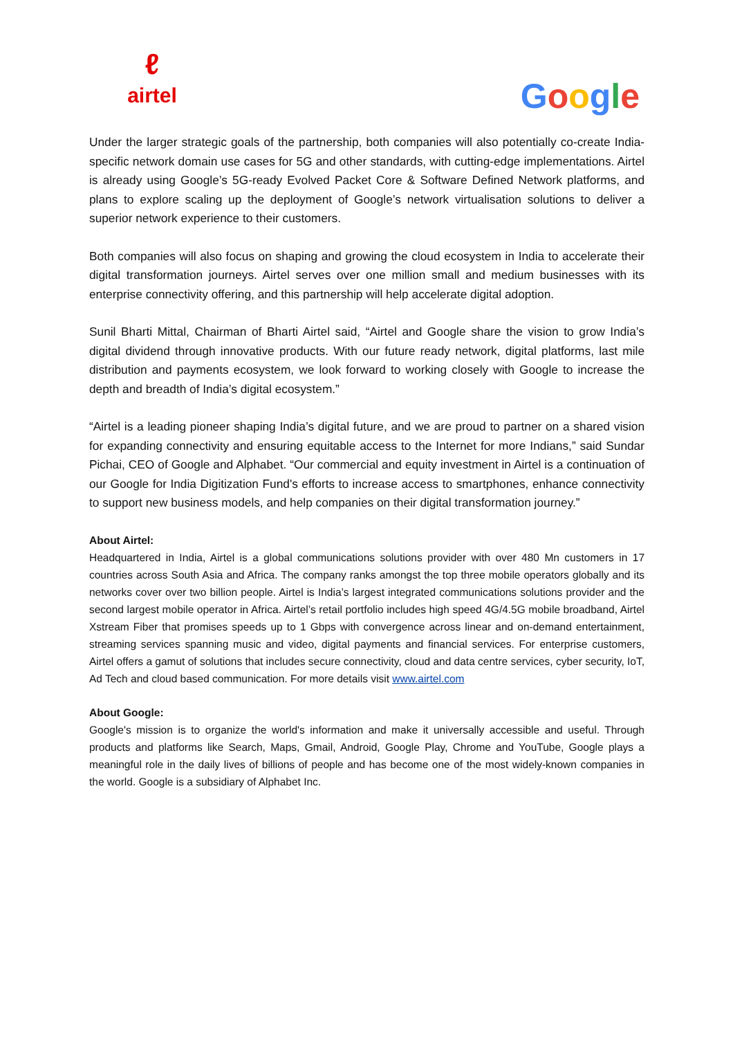ℓ
airtel
Google
Under the larger strategic goals of the partnership, both companies will also potentially co-create India-specific network domain use cases for 5G and other standards, with cutting-edge implementations. Airtel is already using Google’s 5G-ready Evolved Packet Core & Software Defined Network platforms, and plans to explore scaling up the deployment of Google’s network virtualisation solutions to deliver a superior network experience to their customers.
Both companies will also focus on shaping and growing the cloud ecosystem in India to accelerate their digital transformation journeys. Airtel serves over one million small and medium businesses with its enterprise connectivity offering, and this partnership will help accelerate digital adoption.
Sunil Bharti Mittal, Chairman of Bharti Airtel said, “Airtel and Google share the vision to grow India’s digital dividend through innovative products. With our future ready network, digital platforms, last mile distribution and payments ecosystem, we look forward to working closely with Google to increase the depth and breadth of India’s digital ecosystem.”
“Airtel is a leading pioneer shaping India’s digital future, and we are proud to partner on a shared vision for expanding connectivity and ensuring equitable access to the Internet for more Indians,” said Sundar Pichai, CEO of Google and Alphabet. “Our commercial and equity investment in Airtel is a continuation of our Google for India Digitization Fund's efforts to increase access to smartphones, enhance connectivity to support new business models, and help companies on their digital transformation journey.”
About Airtel:
Headquartered in India, Airtel is a global communications solutions provider with over 480 Mn customers in 17 countries across South Asia and Africa. The company ranks amongst the top three mobile operators globally and its networks cover over two billion people. Airtel is India’s largest integrated communications solutions provider and the second largest mobile operator in Africa. Airtel’s retail portfolio includes high speed 4G/4.5G mobile broadband, Airtel Xstream Fiber that promises speeds up to 1 Gbps with convergence across linear and on-demand entertainment, streaming services spanning music and video, digital payments and financial services. For enterprise customers, Airtel offers a gamut of solutions that includes secure connectivity, cloud and data centre services, cyber security, IoT, Ad Tech and cloud based communication. For more details visit www.airtel.com
About Google:
Google's mission is to organize the world's information and make it universally accessible and useful. Through products and platforms like Search, Maps, Gmail, Android, Google Play, Chrome and YouTube, Google plays a meaningful role in the daily lives of billions of people and has become one of the most widely-known companies in the world. Google is a subsidiary of Alphabet Inc.